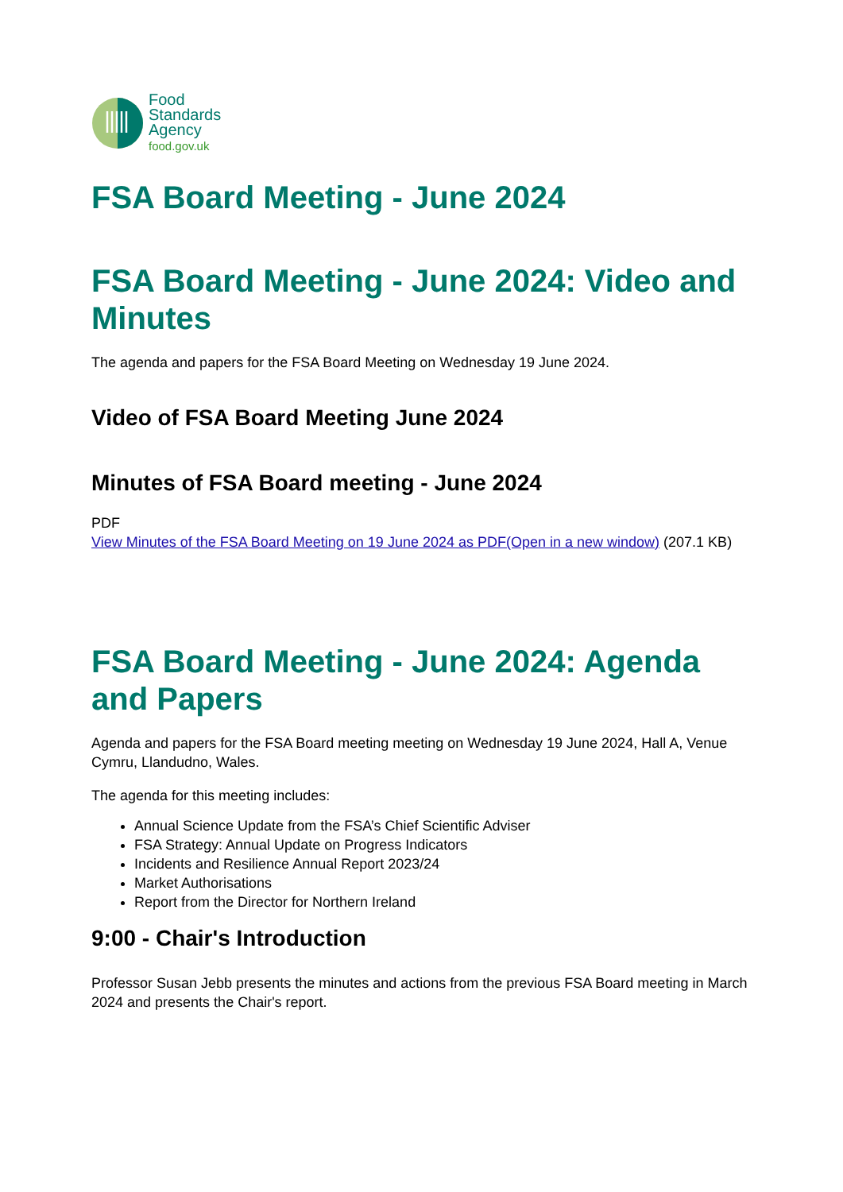Food
Standards
Agency
food.gov.uk
FSA Board Meeting - June 2024
FSA Board Meeting - June 2024: Video and Minutes
The agenda and papers for the FSA Board Meeting on Wednesday 19 June 2024.
Video of FSA Board Meeting June 2024
Minutes of FSA Board meeting - June 2024
PDF
View Minutes of the FSA Board Meeting on 19 June 2024 as PDF(Open in a new window) (207.1 KB)
FSA Board Meeting - June 2024: Agenda and Papers
Agenda and papers for the FSA Board meeting meeting on Wednesday 19 June 2024, Hall A, Venue Cymru, Llandudno, Wales.
The agenda for this meeting includes:
Annual Science Update from the FSA’s Chief Scientific Adviser
FSA Strategy: Annual Update on Progress Indicators
Incidents and Resilience Annual Report 2023/24
Market Authorisations
Report from the Director for Northern Ireland
9:00 - Chair's Introduction
Professor Susan Jebb presents the minutes and actions from the previous FSA Board meeting in March 2024 and presents the Chair's report.